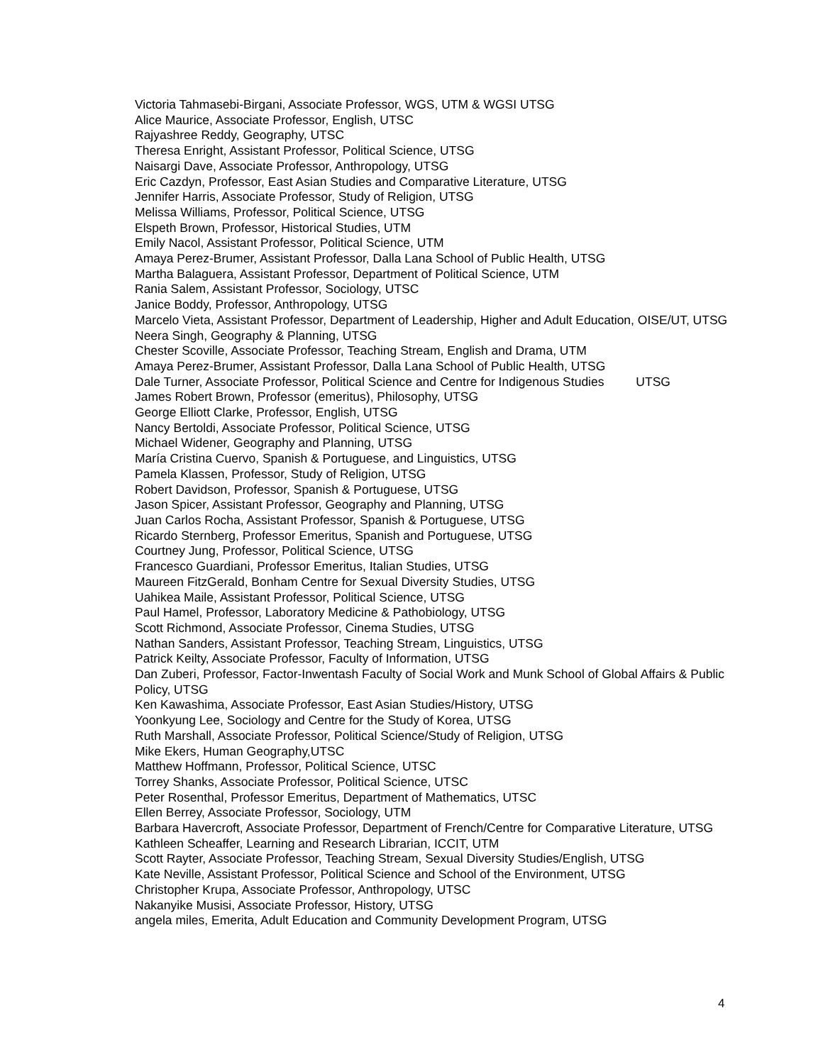Victoria Tahmasebi-Birgani, Associate Professor, WGS, UTM & WGSI UTSG
Alice Maurice, Associate Professor, English, UTSC
Rajyashree Reddy, Geography, UTSC
Theresa Enright, Assistant Professor, Political Science, UTSG
Naisargi Dave, Associate Professor, Anthropology, UTSG
Eric Cazdyn, Professor, East Asian Studies and Comparative Literature, UTSG
Jennifer Harris, Associate Professor, Study of Religion, UTSG
Melissa Williams, Professor, Political Science, UTSG
Elspeth Brown, Professor, Historical Studies, UTM
Emily Nacol, Assistant Professor, Political Science, UTM
Amaya Perez-Brumer, Assistant Professor, Dalla Lana School of Public Health, UTSG
Martha Balaguera, Assistant Professor, Department of Political Science, UTM
Rania Salem, Assistant Professor, Sociology, UTSC
Janice Boddy, Professor, Anthropology, UTSG
Marcelo Vieta, Assistant Professor, Department of Leadership, Higher and Adult Education, OISE/UT, UTSG
Neera Singh, Geography & Planning, UTSG
Chester Scoville, Associate Professor, Teaching Stream, English and Drama, UTM
Amaya Perez-Brumer, Assistant Professor, Dalla Lana School of Public Health, UTSG
Dale Turner, Associate Professor, Political Science and Centre for Indigenous Studies UTSG
James Robert Brown, Professor (emeritus), Philosophy, UTSG
George Elliott Clarke, Professor, English, UTSG
Nancy Bertoldi, Associate Professor, Political Science, UTSG
Michael Widener, Geography and Planning, UTSG
María Cristina Cuervo, Spanish & Portuguese, and Linguistics, UTSG
Pamela Klassen, Professor, Study of Religion, UTSG
Robert Davidson, Professor, Spanish & Portuguese, UTSG
Jason Spicer, Assistant Professor, Geography and Planning, UTSG
Juan Carlos Rocha, Assistant Professor, Spanish & Portuguese, UTSG
Ricardo Sternberg, Professor Emeritus, Spanish and Portuguese, UTSG
Courtney Jung, Professor, Political Science, UTSG
Francesco Guardiani, Professor Emeritus, Italian Studies, UTSG
Maureen FitzGerald, Bonham Centre for Sexual Diversity Studies, UTSG
Uahikea Maile, Assistant Professor, Political Science, UTSG
Paul Hamel, Professor, Laboratory Medicine & Pathobiology, UTSG
Scott Richmond, Associate Professor, Cinema Studies, UTSG
Nathan Sanders, Assistant Professor, Teaching Stream, Linguistics, UTSG
Patrick Keilty, Associate Professor, Faculty of Information, UTSG
Dan Zuberi, Professor, Factor-Inwentash Faculty of Social Work and Munk School of Global Affairs & Public Policy, UTSG
Ken Kawashima, Associate Professor, East Asian Studies/History, UTSG
Yoonkyung Lee, Sociology and Centre for the Study of Korea, UTSG
Ruth Marshall, Associate Professor, Political Science/Study of Religion, UTSG
Mike Ekers, Human Geography,UTSC
Matthew Hoffmann, Professor, Political Science, UTSC
Torrey Shanks, Associate Professor, Political Science, UTSC
Peter Rosenthal, Professor Emeritus, Department of Mathematics, UTSC
Ellen Berrey, Associate Professor, Sociology, UTM
Barbara Havercroft, Associate Professor, Department of French/Centre for Comparative Literature, UTSG
Kathleen Scheaffer, Learning and Research Librarian, ICCIT, UTM
Scott Rayter, Associate Professor, Teaching Stream, Sexual Diversity Studies/English, UTSG
Kate Neville, Assistant Professor, Political Science and School of the Environment, UTSG
Christopher Krupa, Associate Professor, Anthropology, UTSC
Nakanyike Musisi, Associate Professor, History, UTSG
angela miles, Emerita, Adult Education and Community Development Program, UTSG
4